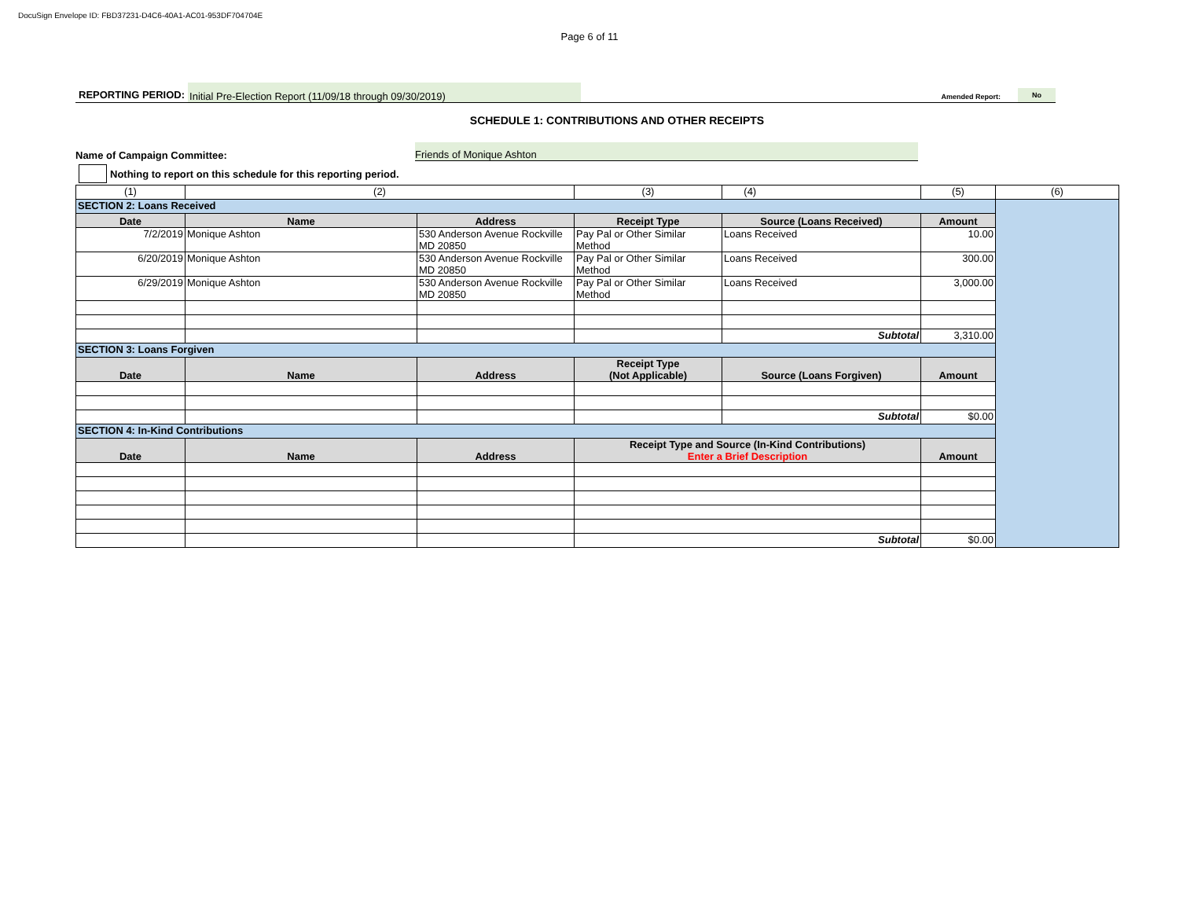DocuSign Envelope ID: FBD37231-D4C6-40A1-AC01-953DF704704E
Page 6 of 11
REPORTING PERIOD: Initial Pre-Election Report (11/09/18 through 09/30/2019) Amended Report: No
SCHEDULE 1: CONTRIBUTIONS AND OTHER RECEIPTS
Name of Campaign Committee: Friends of Monique Ashton
Nothing to report on this schedule for this reporting period.
| (1) | (2) | | (3) | (4) | (5) | (6) |
| SECTION 2: Loans Received | | | | | | |
| Date | Name | Address | Receipt Type | Source (Loans Received) | Amount | |
| 7/2/2019 | Monique Ashton | 530 Anderson Avenue Rockville MD 20850 | Pay Pal or Other Similar Method | Loans Received | 10.00 | |
| 6/20/2019 | Monique Ashton | 530 Anderson Avenue Rockville MD 20850 | Pay Pal or Other Similar Method | Loans Received | 300.00 | |
| 6/29/2019 | Monique Ashton | 530 Anderson Avenue Rockville MD 20850 | Pay Pal or Other Similar Method | Loans Received | 3,000.00 | |
| | | | | Subtotal | 3,310.00 | |
| SECTION 3: Loans Forgiven | | | | | | |
| Date | Name | Address | Receipt Type (Not Applicable) | Source (Loans Forgiven) | Amount | |
| | | | | Subtotal | $0.00 | |
| SECTION 4: In-Kind Contributions | | | | | | |
| Date | Name | Address | Receipt Type and Source (In-Kind Contributions) Enter a Brief Description | | Amount | |
| | | | Subtotal | | $0.00 | |